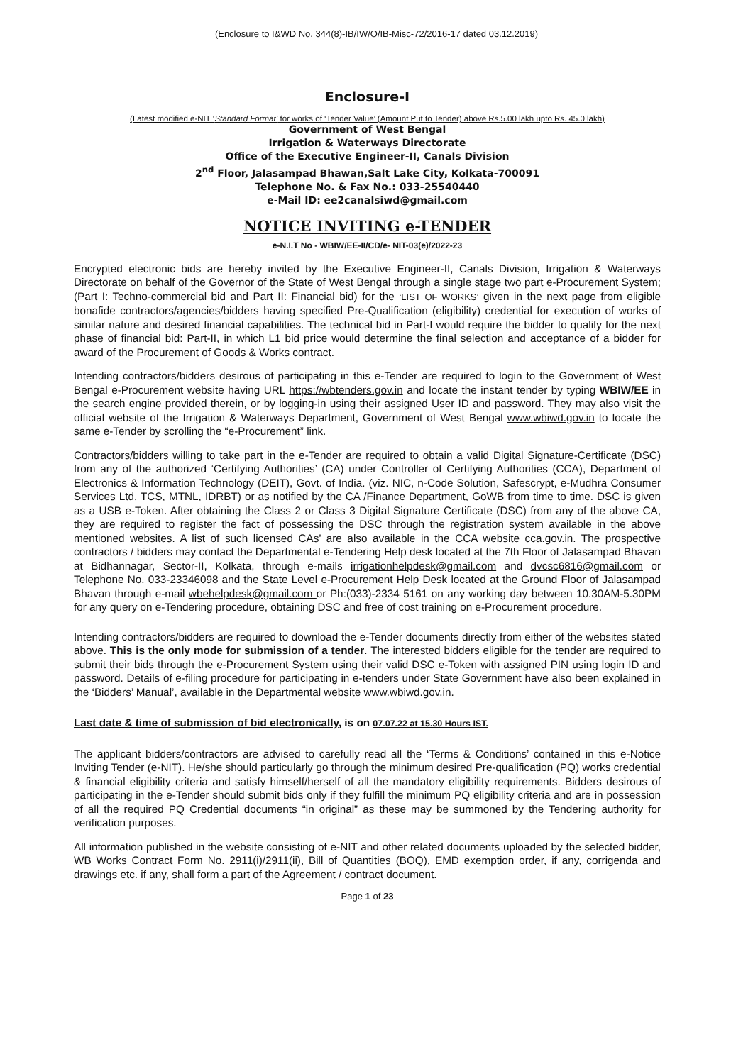(Enclosure to I&WD No. 344(8)-IB/IW/O/IB-Misc-72/2016-17 dated 03.12.2019)
Enclosure-I
(Latest modified e-NIT ‘Standard Format’ for works of ‘Tender Value’ (Amount Put to Tender) above Rs.5.00 lakh upto Rs. 45.0 lakh)
Government of West Bengal
Irrigation & Waterways Directorate
Office of the Executive Engineer-II, Canals Division
2<sup>nd</sup> Floor, Jalasampad Bhawan,Salt Lake City, Kolkata-700091
Telephone No. & Fax No.: 033-25540440
e-Mail ID: ee2canalsiwd@gmail.com
NOTICE INVITING e-TENDER
e-N.I.T No - WBIW/EE-II/CD/e- NIT-03(e)/2022-23
Encrypted electronic bids are hereby invited by the Executive Engineer-II, Canals Division, Irrigation & Waterways Directorate on behalf of the Governor of the State of West Bengal through a single stage two part e-Procurement System; (Part I: Techno-commercial bid and Part II: Financial bid) for the ‘LIST OF WORKS’ given in the next page from eligible bonafide contractors/agencies/bidders having specified Pre-Qualification (eligibility) credential for execution of works of similar nature and desired financial capabilities. The technical bid in Part-I would require the bidder to qualify for the next phase of financial bid: Part-II, in which L1 bid price would determine the final selection and acceptance of a bidder for award of the Procurement of Goods & Works contract.
Intending contractors/bidders desirous of participating in this e-Tender are required to login to the Government of West Bengal e-Procurement website having URL https://wbtenders.gov.in and locate the instant tender by typing WBIW/EE in the search engine provided therein, or by logging-in using their assigned User ID and password. They may also visit the official website of the Irrigation & Waterways Department, Government of West Bengal www.wbiwd.gov.in to locate the same e-Tender by scrolling the “e-Procurement” link.
Contractors/bidders willing to take part in the e-Tender are required to obtain a valid Digital Signature-Certificate (DSC) from any of the authorized ‘Certifying Authorities’ (CA) under Controller of Certifying Authorities (CCA), Department of Electronics & Information Technology (DEIT), Govt. of India. (viz. NIC, n-Code Solution, Safescrypt, e-Mudhra Consumer Services Ltd, TCS, MTNL, IDRBT) or as notified by the CA /Finance Department, GoWB from time to time. DSC is given as a USB e-Token. After obtaining the Class 2 or Class 3 Digital Signature Certificate (DSC) from any of the above CA, they are required to register the fact of possessing the DSC through the registration system available in the above mentioned websites. A list of such licensed CAs’ are also available in the CCA website cca.gov.in. The prospective contractors / bidders may contact the Departmental e-Tendering Help desk located at the 7th Floor of Jalasampad Bhavan at Bidhannagar, Sector-II, Kolkata, through e-mails irrigationhelpdesk@gmail.com and dvcsc6816@gmail.com or Telephone No. 033-23346098 and the State Level e-Procurement Help Desk located at the Ground Floor of Jalasampad Bhavan through e-mail wbehelpdesk@gmail.com or Ph:(033)-2334 5161 on any working day between 10.30AM-5.30PM for any query on e-Tendering procedure, obtaining DSC and free of cost training on e-Procurement procedure.
Intending contractors/bidders are required to download the e-Tender documents directly from either of the websites stated above. This is the only mode for submission of a tender. The interested bidders eligible for the tender are required to submit their bids through the e-Procurement System using their valid DSC e-Token with assigned PIN using login ID and password. Details of e-filing procedure for participating in e-tenders under State Government have also been explained in the ‘Bidders’ Manual’, available in the Departmental website www.wbiwd.gov.in.
Last date & time of submission of bid electronically, is on 07.07.22 at 15.30 Hours IST.
The applicant bidders/contractors are advised to carefully read all the ‘Terms & Conditions’ contained in this e-Notice Inviting Tender (e-NIT). He/she should particularly go through the minimum desired Pre-qualification (PQ) works credential & financial eligibility criteria and satisfy himself/herself of all the mandatory eligibility requirements. Bidders desirous of participating in the e-Tender should submit bids only if they fulfill the minimum PQ eligibility criteria and are in possession of all the required PQ Credential documents “in original” as these may be summoned by the Tendering authority for verification purposes.
All information published in the website consisting of e-NIT and other related documents uploaded by the selected bidder, WB Works Contract Form No. 2911(i)/2911(ii), Bill of Quantities (BOQ), EMD exemption order, if any, corrigenda and drawings etc. if any, shall form a part of the Agreement / contract document.
Page 1 of 23